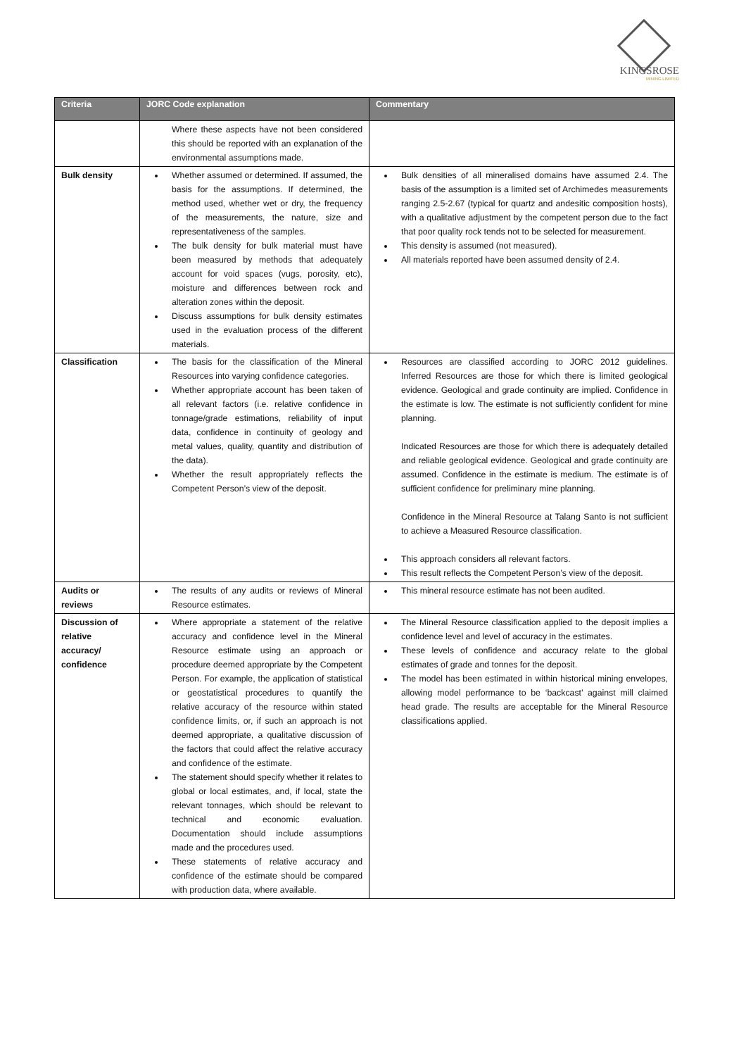KINGSROSE
MINING LIMITED
| Criteria | JORC Code explanation | Commentary |
| --- | --- | --- |
| | Where these aspects have not been considered this should be reported with an explanation of the environmental assumptions made. | |
| Bulk density | Whether assumed or determined. If assumed, the basis for the assumptions. If determined, the method used, whether wet or dry, the frequency of the measurements, the nature, size and representativeness of the samples. The bulk density for bulk material must have been measured by methods that adequately account for void spaces (vugs, porosity, etc), moisture and differences between rock and alteration zones within the deposit. Discuss assumptions for bulk density estimates used in the evaluation process of the different materials. | Bulk densities of all mineralised domains have assumed 2.4. The basis of the assumption is a limited set of Archimedes measurements ranging 2.5-2.67 (typical for quartz and andesitic composition hosts), with a qualitative adjustment by the competent person due to the fact that poor quality rock tends not to be selected for measurement. This density is assumed (not measured). All materials reported have been assumed density of 2.4. |
| Classification | The basis for the classification of the Mineral Resources into varying confidence categories. Whether appropriate account has been taken of all relevant factors (i.e. relative confidence in tonnage/grade estimations, reliability of input data, confidence in continuity of geology and metal values, quality, quantity and distribution of the data). Whether the result appropriately reflects the Competent Person’s view of the deposit. | Resources are classified according to JORC 2012 guidelines. Inferred Resources are those for which there is limited geological evidence. Geological and grade continuity are implied. Confidence in the estimate is low. The estimate is not sufficiently confident for mine planning. Indicated Resources are those for which there is adequately detailed and reliable geological evidence. Geological and grade continuity are assumed. Confidence in the estimate is medium. The estimate is of sufficient confidence for preliminary mine planning. Confidence in the Mineral Resource at Talang Santo is not sufficient to achieve a Measured Resource classification. This approach considers all relevant factors. This result reflects the Competent Person’s view of the deposit. |
| Audits or reviews | The results of any audits or reviews of Mineral Resource estimates. | This mineral resource estimate has not been audited. |
| Discussion of relative accuracy/ confidence | Where appropriate a statement of the relative accuracy and confidence level in the Mineral Resource estimate using an approach or procedure deemed appropriate by the Competent Person. For example, the application of statistical or geostatistical procedures to quantify the relative accuracy of the resource within stated confidence limits, or, if such an approach is not deemed appropriate, a qualitative discussion of the factors that could affect the relative accuracy and confidence of the estimate. The statement should specify whether it relates to global or local estimates, and, if local, state the relevant tonnages, which should be relevant to technical and economic evaluation. Documentation should include assumptions made and the procedures used. These statements of relative accuracy and confidence of the estimate should be compared with production data, where available. | The Mineral Resource classification applied to the deposit implies a confidence level and level of accuracy in the estimates. These levels of confidence and accuracy relate to the global estimates of grade and tonnes for the deposit. The model has been estimated in within historical mining envelopes, allowing model performance to be ‘backcast’ against mill claimed head grade. The results are acceptable for the Mineral Resource classifications applied. |